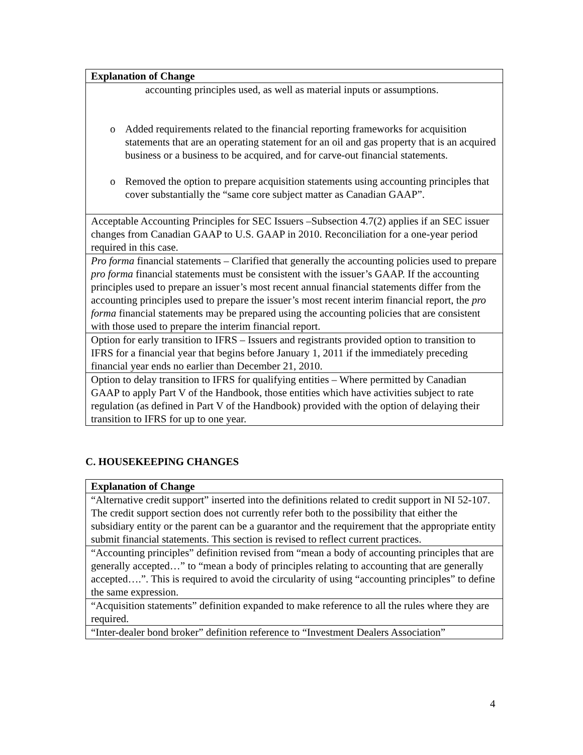| Explanation of Change |
| --- |
| accounting principles used, as well as material inputs or assumptions. o Added requirements related to the financial reporting frameworks for acquisition statements that are an operating statement for an oil and gas property that is an acquired business or a business to be acquired, and for carve-out financial statements. o Removed the option to prepare acquisition statements using accounting principles that cover substantially the “same core subject matter as Canadian GAAP”. |
| Acceptable Accounting Principles for SEC Issuers –Subsection 4.7(2) applies if an SEC issuer changes from Canadian GAAP to U.S. GAAP in 2010. Reconciliation for a one-year period required in this case. |
| Pro forma financial statements – Clarified that generally the accounting policies used to prepare pro forma financial statements must be consistent with the issuer’s GAAP. If the accounting principles used to prepare an issuer’s most recent annual financial statements differ from the accounting principles used to prepare the issuer’s most recent interim financial report, the pro forma financial statements may be prepared using the accounting policies that are consistent with those used to prepare the interim financial report. |
| Option for early transition to IFRS – Issuers and registrants provided option to transition to IFRS for a financial year that begins before January 1, 2011 if the immediately preceding financial year ends no earlier than December 21, 2010. |
| Option to delay transition to IFRS for qualifying entities – Where permitted by Canadian GAAP to apply Part V of the Handbook, those entities which have activities subject to rate regulation (as defined in Part V of the Handbook) provided with the option of delaying their transition to IFRS for up to one year. |
C. HOUSEKEEPING CHANGES
| Explanation of Change |
| --- |
| “Alternative credit support” inserted into the definitions related to credit support in NI 52-107. The credit support section does not currently refer both to the possibility that either the subsidiary entity or the parent can be a guarantor and the requirement that the appropriate entity submit financial statements. This section is revised to reflect current practices. |
| “Accounting principles” definition revised from “mean a body of accounting principles that are generally accepted…” to “mean a body of principles relating to accounting that are generally accepted….”. This is required to avoid the circularity of using “accounting principles” to define the same expression. |
| “Acquisition statements” definition expanded to make reference to all the rules where they are required. |
| “Inter-dealer bond broker” definition reference to “Investment Dealers Association” |
4